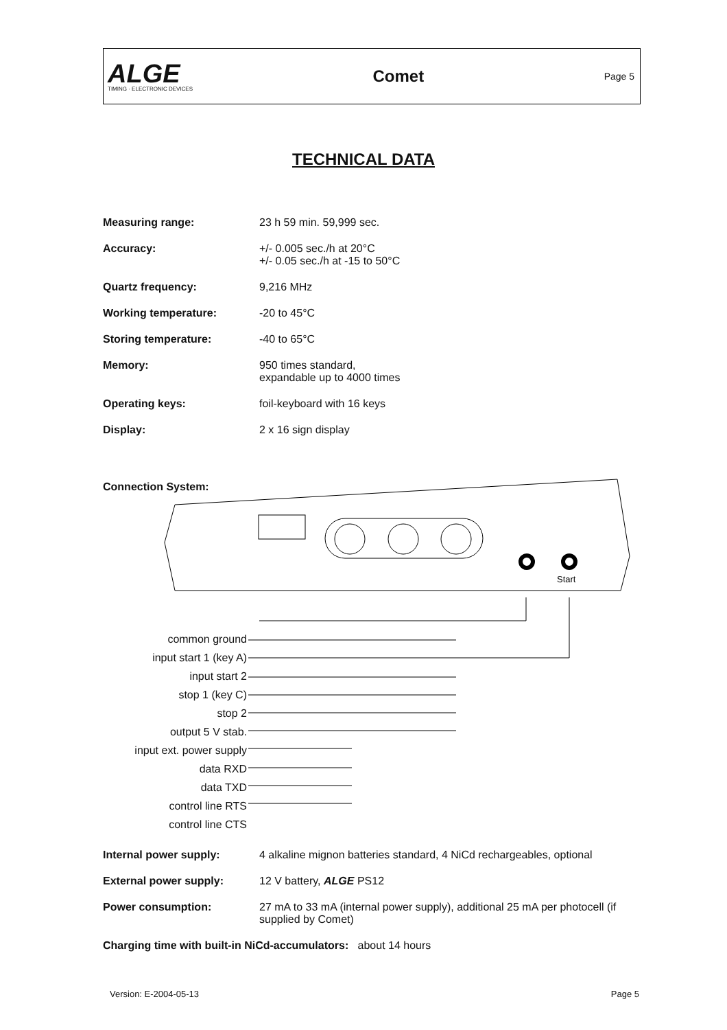ALGE
TIMING · ELECTRONIC DEVICES
Comet
Page 5
TECHNICAL DATA
Measuring range: 23 h 59 min. 59,999 sec.
Accuracy: +/- 0.005 sec./h at 20°C
+/- 0.05 sec./h at -15 to 50°C
Quartz frequency: 9,216 MHz
Working temperature: -20 to 45°C
Storing temperature: -40 to 65°C
Memory: 950 times standard,
expandable up to 4000 times
Operating keys: foil-keyboard with 16 keys
Display: 2 x 16 sign display
Connection System:
Start
common ground
input start 1 (key A)
input start 2
stop 1 (key C)
stop 2
output 5 V stab.
input ext. power supply
data RXD
data TXD
control line RTS
control line CTS
Internal power supply: 4 alkaline mignon batteries standard, 4 NiCd rechargeables, optional
External power supply: 12 V battery, ALGE PS12
Power consumption: 27 mA to 33 mA (internal power supply), additional 25 mA per photocell (if supplied by Comet)
Charging time with built-in NiCd-accumulators: about 14 hours
Version: E-2004-05-13 Page 5